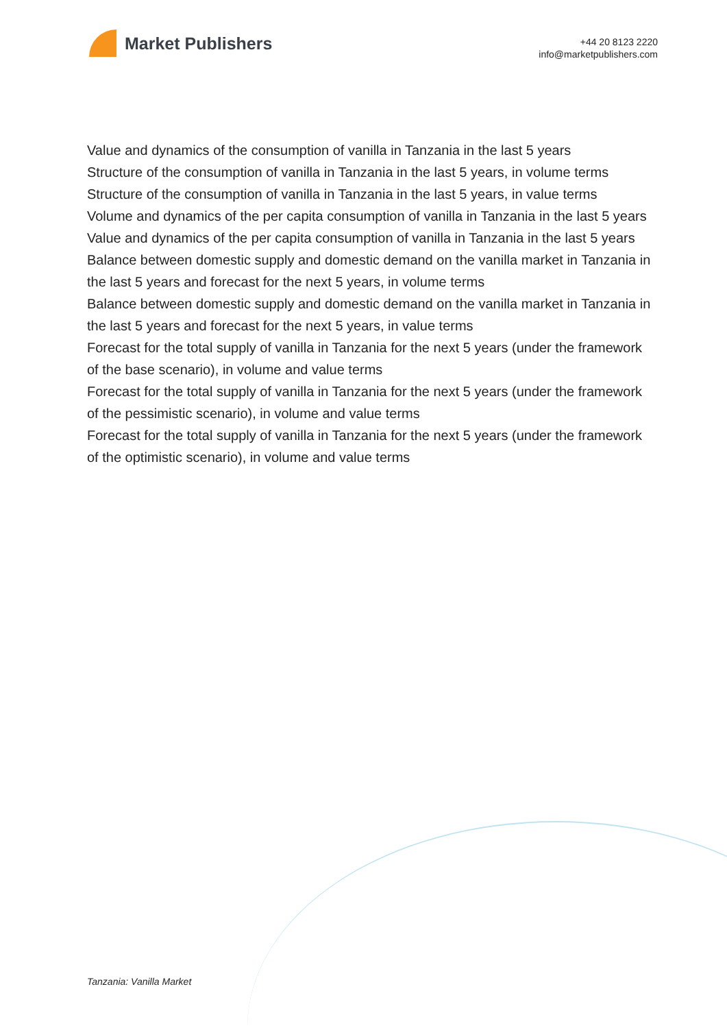Market Publishers
+44 20 8123 2220
info@marketpublishers.com
Value and dynamics of the consumption of vanilla in Tanzania in the last 5 years
Structure of the consumption of vanilla in Tanzania in the last 5 years, in volume terms
Structure of the consumption of vanilla in Tanzania in the last 5 years, in value terms
Volume and dynamics of the per capita consumption of vanilla in Tanzania in the last 5 years
Value and dynamics of the per capita consumption of vanilla in Tanzania in the last 5 years
Balance between domestic supply and domestic demand on the vanilla market in Tanzania in the last 5 years and forecast for the next 5 years, in volume terms
Balance between domestic supply and domestic demand on the vanilla market in Tanzania in the last 5 years and forecast for the next 5 years, in value terms
Forecast for the total supply of vanilla in Tanzania for the next 5 years (under the framework of the base scenario), in volume and value terms
Forecast for the total supply of vanilla in Tanzania for the next 5 years (under the framework of the pessimistic scenario), in volume and value terms
Forecast for the total supply of vanilla in Tanzania for the next 5 years (under the framework of the optimistic scenario), in volume and value terms
Tanzania: Vanilla Market